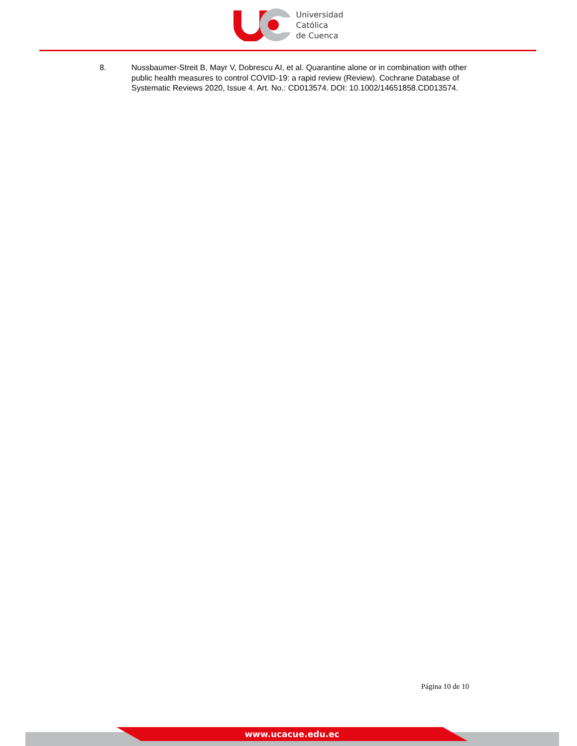Universidad
Católica
de Cuenca
8. Nussbaumer-Streit B, Mayr V, Dobrescu AI, et al. Quarantine alone or in combination with other public health measures to control COVID-19: a rapid review (Review). Cochrane Database of Systematic Reviews 2020, Issue 4. Art. No.: CD013574. DOI: 10.1002/14651858.CD013574.
Página 10 de 10
www.ucacue.edu.ec